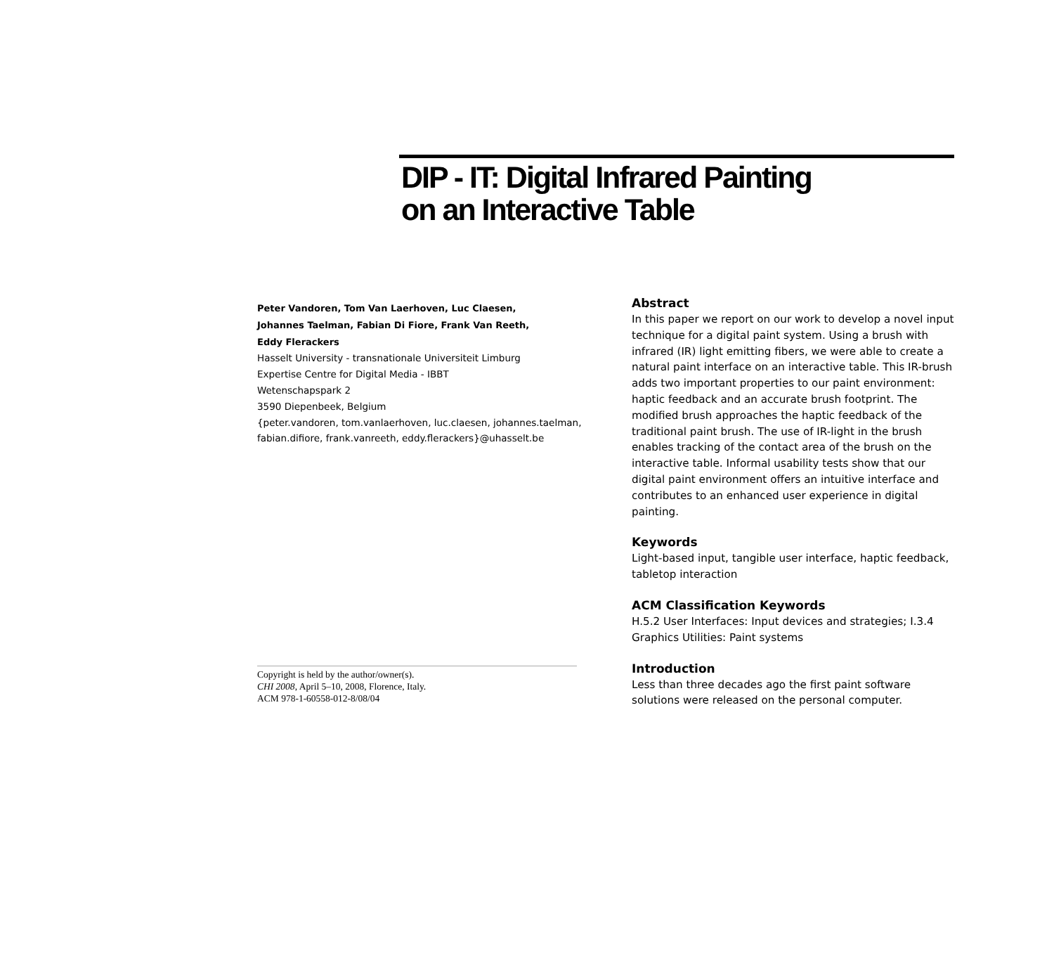DIP - IT: Digital Infrared Painting
on an Interactive Table
Peter Vandoren, Tom Van Laerhoven, Luc Claesen,
Johannes Taelman, Fabian Di Fiore, Frank Van Reeth,
Eddy Flerackers
Hasselt University - transnationale Universiteit Limburg
Expertise Centre for Digital Media - IBBT
Wetenschapspark 2
3590 Diepenbeek, Belgium
{peter.vandoren, tom.vanlaerhoven, luc.claesen, johannes.taelman,
fabian.difiore, frank.vanreeth, eddy.flerackers}@uhasselt.be
Copyright is held by the author/owner(s).
CHI 2008, April 5–10, 2008, Florence, Italy.
ACM 978-1-60558-012-8/08/04
Abstract
In this paper we report on our work to develop a novel input technique for a digital paint system. Using a brush with infrared (IR) light emitting fibers, we were able to create a natural paint interface on an interactive table. This IR-brush adds two important properties to our paint environment: haptic feedback and an accurate brush footprint. The modified brush approaches the haptic feedback of the traditional paint brush. The use of IR-light in the brush enables tracking of the contact area of the brush on the interactive table. Informal usability tests show that our digital paint environment offers an intuitive interface and contributes to an enhanced user experience in digital painting.
Keywords
Light-based input, tangible user interface, haptic feedback, tabletop interaction
ACM Classification Keywords
H.5.2 User Interfaces: Input devices and strategies; I.3.4 Graphics Utilities: Paint systems
Introduction
Less than three decades ago the first paint software solutions were released on the personal computer.